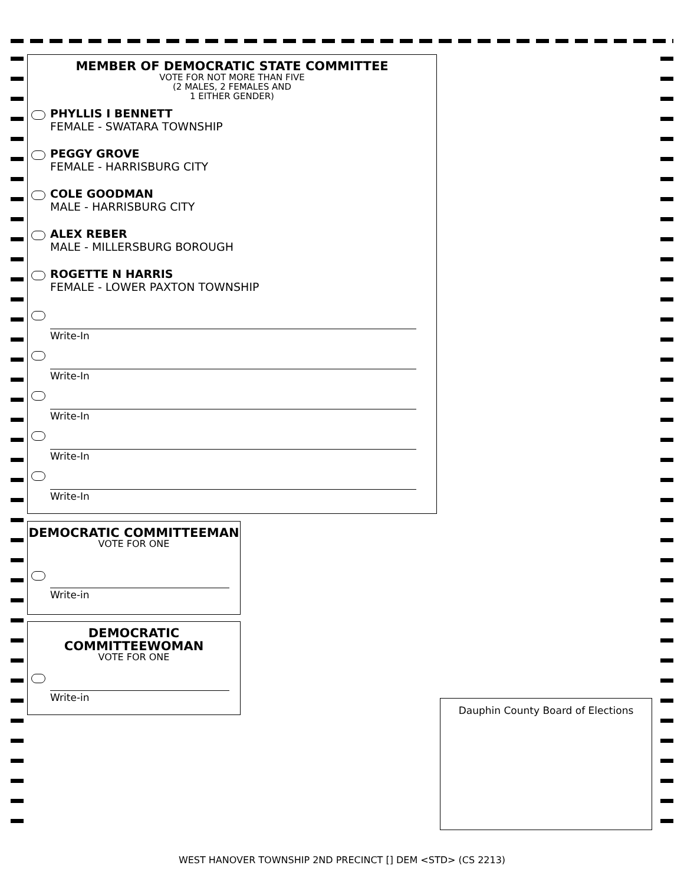MEMBER OF DEMOCRATIC STATE COMMITTEE
VOTE FOR NOT MORE THAN FIVE
(2 MALES, 2 FEMALES AND
1 EITHER GENDER)
PHYLLIS I BENNETT
FEMALE - SWATARA TOWNSHIP
PEGGY GROVE
FEMALE - HARRISBURG CITY
COLE GOODMAN
MALE - HARRISBURG CITY
ALEX REBER
MALE - MILLERSBURG BOROUGH
ROGETTE N HARRIS
FEMALE - LOWER PAXTON TOWNSHIP
Write-In
Write-In
Write-In
Write-In
Write-In
DEMOCRATIC COMMITTEEMAN
VOTE FOR ONE
Write-in
DEMOCRATIC
COMMITTEEWOMAN
VOTE FOR ONE
Write-in
Dauphin County Board of Elections
WEST HANOVER TOWNSHIP 2ND PRECINCT [] DEM <STD> (CS 2213)